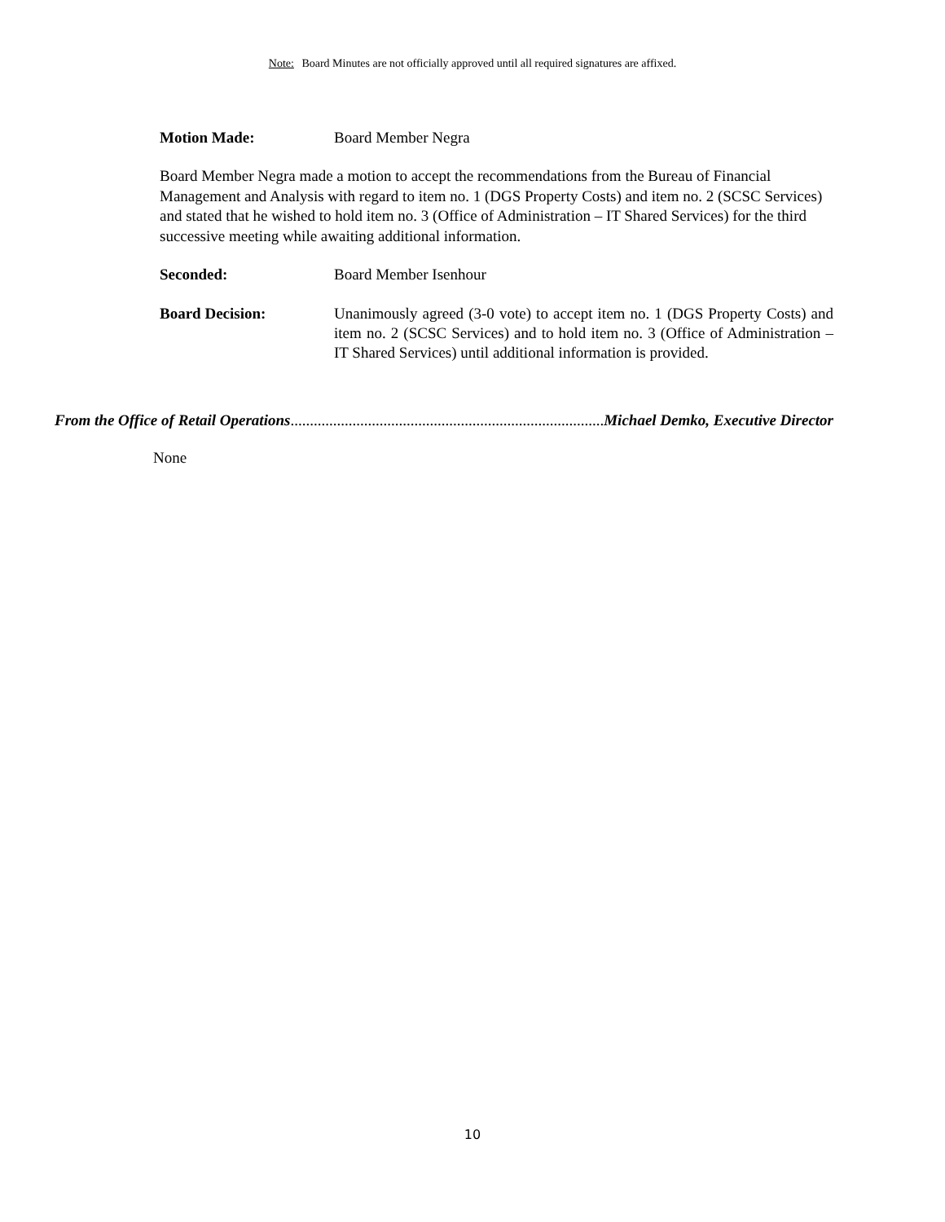Note: Board Minutes are not officially approved until all required signatures are affixed.
Motion Made: Board Member Negra
Board Member Negra made a motion to accept the recommendations from the Bureau of Financial Management and Analysis with regard to item no. 1 (DGS Property Costs) and item no. 2 (SCSC Services) and stated that he wished to hold item no. 3 (Office of Administration – IT Shared Services) for the third successive meeting while awaiting additional information.
Seconded: Board Member Isenhour
Board Decision: Unanimously agreed (3-0 vote) to accept item no. 1 (DGS Property Costs) and item no. 2 (SCSC Services) and to hold item no. 3 (Office of Administration – IT Shared Services) until additional information is provided.
From the Office of Retail Operations.............................................................................................. Michael Demko, Executive Director
None
10